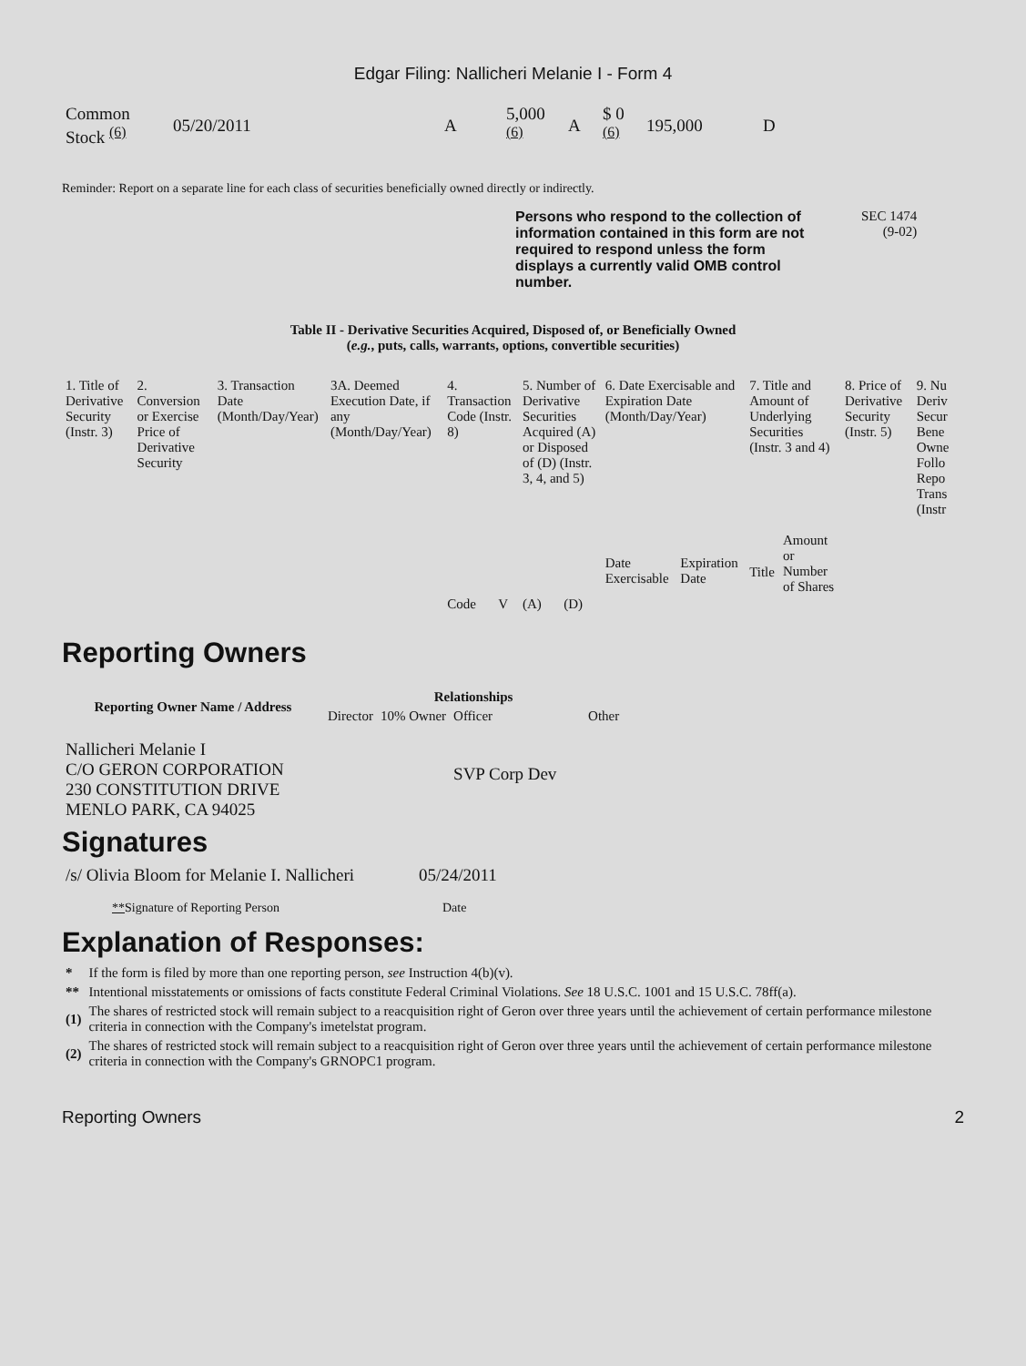Edgar Filing: Nallicheri Melanie I - Form 4
| Common Stock <sup>(6)</sup> | 05/20/2011 | A | 5,000 <sup>(6)</sup> | A | $ 0 <sup>(6)</sup> | 195,000 | D |
Reminder: Report on a separate line for each class of securities beneficially owned directly or indirectly.
Persons who respond to the collection of information contained in this form are not required to respond unless the form displays a currently valid OMB control number.
SEC 1474
(9-02)
Table II - Derivative Securities Acquired, Disposed of, or Beneficially Owned
(e.g., puts, calls, warrants, options, convertible securities)
| 1. Title of Derivative Security (Instr. 3) | 2. Conversion or Exercise Price of Derivative Security | 3. Transaction Date (Month/Day/Year) | 3A. Deemed Execution Date, if any (Month/Day/Year) | 4. Transaction Code (Instr. 8) | | 5. Number of Derivative Securities Acquired (A) or Disposed of (D) (Instr. 3, 4, and 5) | | 6. Date Exercisable and Expiration Date (Month/Day/Year) | | 7. Title and Amount of Underlying Securities (Instr. 3 and 4) | | 8. Price of Derivative Security (Instr. 5) | 9. Nu Deriv Secur Bene Owne Follo Repo Trans (Instr |
| | | | | Code | V | (A) | (D) | Date Exercisable | Expiration Date | Title | Amount or Number of Shares | | |
Reporting Owners
| Reporting Owner Name / Address | Relationships | | | |
| --- | --- | --- | --- | --- |
| | Director | 10% Owner | Officer | Other |
| Nallicheri Melanie I C/O GERON CORPORATION 230 CONSTITUTION DRIVE MENLO PARK, CA 94025 | | | SVP Corp Dev | |
Signatures
| /s/ Olivia Bloom for Melanie I. Nallicheri | 05/24/2011 |
| ** Signature of Reporting Person | Date |
Explanation of Responses:
| * | If the form is filed by more than one reporting person, see Instruction 4(b)(v). |
| ** | Intentional misstatements or omissions of facts constitute Federal Criminal Violations. See 18 U.S.C. 1001 and 15 U.S.C. 78ff(a). |
| (1) | The shares of restricted stock will remain subject to a reacquisition right of Geron over three years until the achievement of certain performance milestone criteria in connection with the Company's imetelstat program. |
| (2) | The shares of restricted stock will remain subject to a reacquisition right of Geron over three years until the achievement of certain performance milestone criteria in connection with the Company's GRNOPC1 program. |
Reporting Owners 2